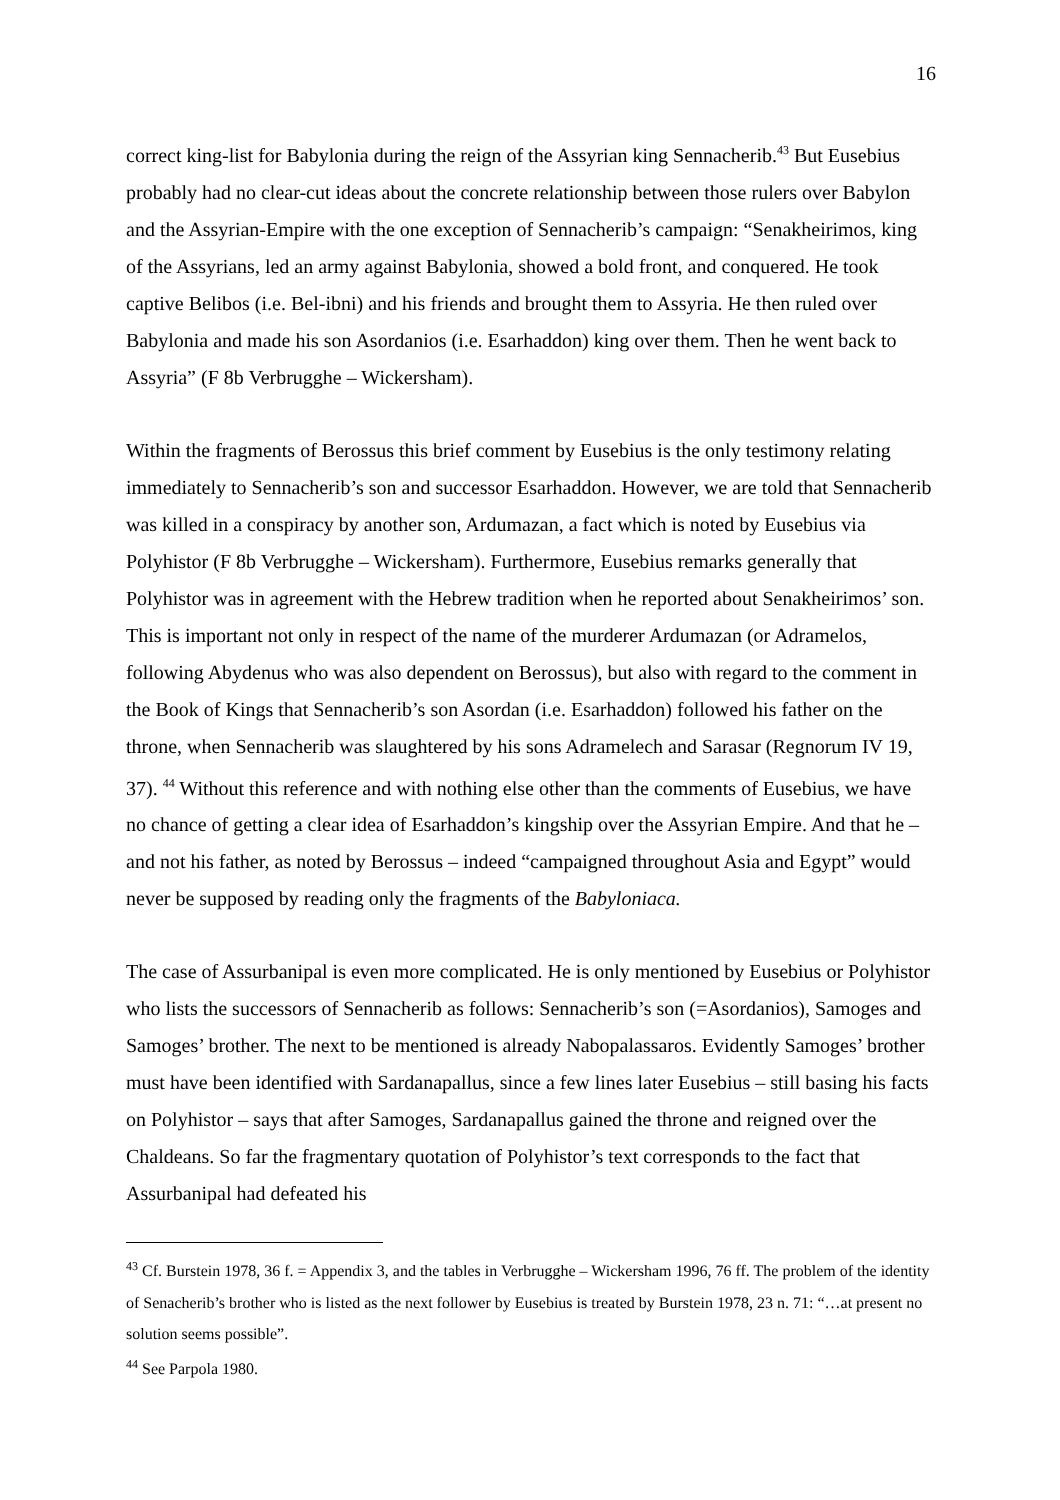16
correct king-list for Babylonia during the reign of the Assyrian king Sennacherib.<sup>43</sup> But Eusebius probably had no clear-cut ideas about the concrete relationship between those rulers over Babylon and the Assyrian-Empire with the one exception of Sennacherib’s campaign: “Senakheirimos, king of the Assyrians, led an army against Babylonia, showed a bold front, and conquered. He took captive Belibos (i.e. Bel-ibni) and his friends and brought them to Assyria. He then ruled over Babylonia and made his son Asordanios (i.e. Esarhaddon) king over them. Then he went back to Assyria” (F 8b Verbrugghe – Wickersham).
Within the fragments of Berossus this brief comment by Eusebius is the only testimony relating immediately to Sennacherib’s son and successor Esarhaddon. However, we are told that Sennacherib was killed in a conspiracy by another son, Ardumazan, a fact which is noted by Eusebius via Polyhistor (F 8b Verbrugghe – Wickersham). Furthermore, Eusebius remarks generally that Polyhistor was in agreement with the Hebrew tradition when he reported about Senakheirimos’ son. This is important not only in respect of the name of the murderer Ardumazan (or Adramelos, following Abydenus who was also dependent on Berossus), but also with regard to the comment in the Book of Kings that Sennacherib’s son Asordan (i.e. Esarhaddon) followed his father on the throne, when Sennacherib was slaughtered by his sons Adramelech and Sarasar (Regnorum IV 19, 37). <sup>44</sup> Without this reference and with nothing else other than the comments of Eusebius, we have no chance of getting a clear idea of Esarhaddon’s kingship over the Assyrian Empire. And that he – and not his father, as noted by Berossus – indeed “campaigned throughout Asia and Egypt” would never be supposed by reading only the fragments of the Babyloniaca.
The case of Assurbanipal is even more complicated. He is only mentioned by Eusebius or Polyhistor who lists the successors of Sennacherib as follows: Sennacherib’s son (=Asordanios), Samoges and Samoges’ brother. The next to be mentioned is already Nabopalassaros. Evidently Samoges’ brother must have been identified with Sardanapallus, since a few lines later Eusebius – still basing his facts on Polyhistor – says that after Samoges, Sardanapallus gained the throne and reigned over the Chaldeans. So far the fragmentary quotation of Polyhistor’s text corresponds to the fact that Assurbanipal had defeated his
<sup>43</sup> Cf. Burstein 1978, 36 f. = Appendix 3, and the tables in Verbrugghe – Wickersham 1996, 76 ff. The problem of the identity of Senacherib’s brother who is listed as the next follower by Eusebius is treated by Burstein 1978, 23 n. 71: “…at present no solution seems possible”.
<sup>44</sup> See Parpola 1980.